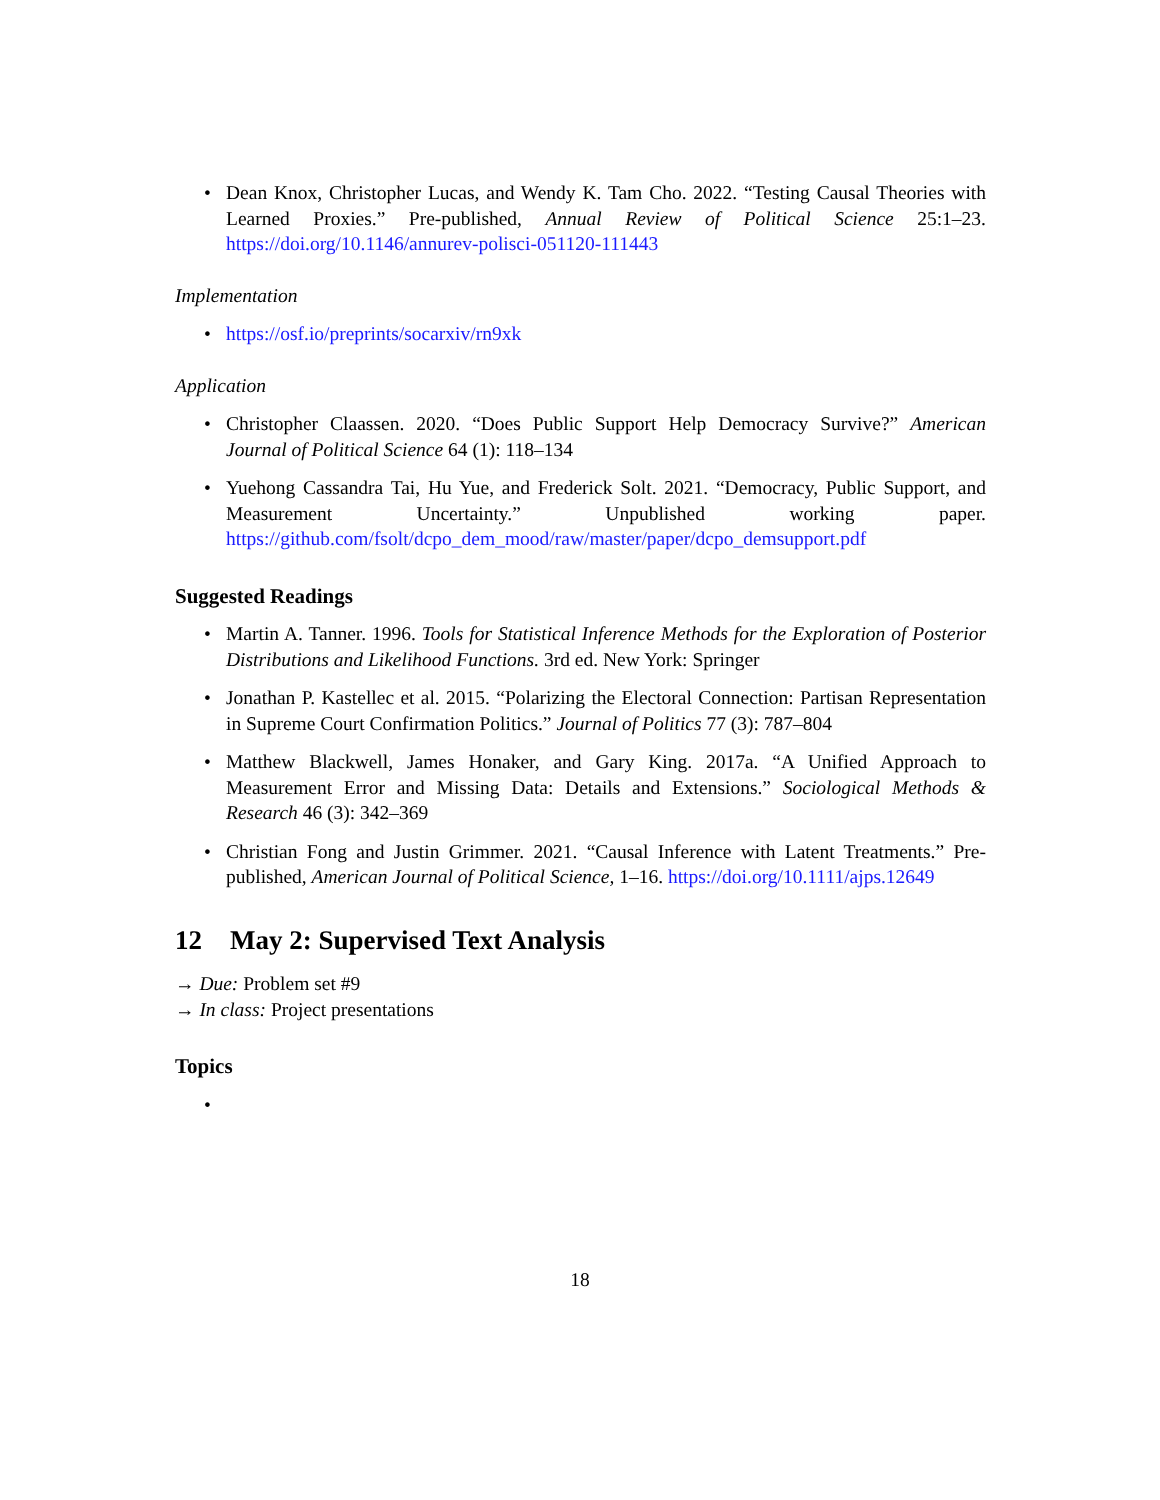• Dean Knox, Christopher Lucas, and Wendy K. Tam Cho. 2022. “Testing Causal Theories with Learned Proxies.” Pre-published, Annual Review of Political Science 25:1–23. https://doi.org/10.1146/annurev-polisci-051120-111443
Implementation
• https://osf.io/preprints/socarxiv/rn9xk
Application
• Christopher Claassen. 2020. “Does Public Support Help Democracy Survive?” American Journal of Political Science 64 (1): 118–134
• Yuehong Cassandra Tai, Hu Yue, and Frederick Solt. 2021. “Democracy, Public Support, and Measurement Uncertainty.” Unpublished working paper. https://github.com/fsolt/dcpo_dem_mood/raw/master/paper/dcpo_demsupport.pdf
Suggested Readings
• Martin A. Tanner. 1996. Tools for Statistical Inference Methods for the Exploration of Posterior Distributions and Likelihood Functions. 3rd ed. New York: Springer
• Jonathan P. Kastellec et al. 2015. “Polarizing the Electoral Connection: Partisan Representation in Supreme Court Confirmation Politics.” Journal of Politics 77 (3): 787–804
• Matthew Blackwell, James Honaker, and Gary King. 2017a. “A Unified Approach to Measurement Error and Missing Data: Details and Extensions.” Sociological Methods & Research 46 (3): 342–369
• Christian Fong and Justin Grimmer. 2021. “Causal Inference with Latent Treatments.” Pre-published, American Journal of Political Science, 1–16. https://doi.org/10.1111/ajps.12649
12 May 2: Supervised Text Analysis
→ Due: Problem set #9
→ In class: Project presentations
Topics
•
18